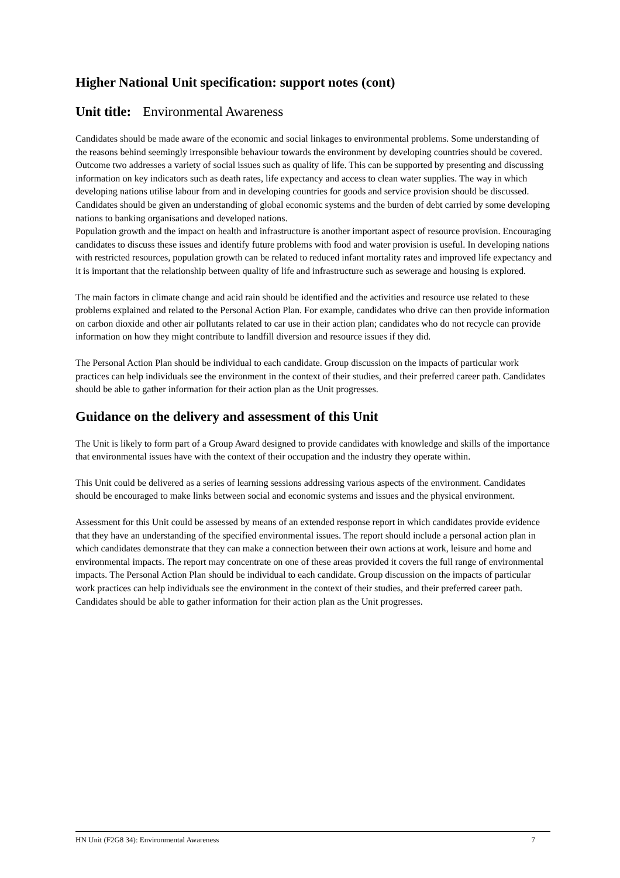Higher National Unit specification: support notes (cont)
Unit title: Environmental Awareness
Candidates should be made aware of the economic and social linkages to environmental problems. Some understanding of the reasons behind seemingly irresponsible behaviour towards the environment by developing countries should be covered. Outcome two addresses a variety of social issues such as quality of life. This can be supported by presenting and discussing information on key indicators such as death rates, life expectancy and access to clean water supplies. The way in which developing nations utilise labour from and in developing countries for goods and service provision should be discussed. Candidates should be given an understanding of global economic systems and the burden of debt carried by some developing nations to banking organisations and developed nations.
Population growth and the impact on health and infrastructure is another important aspect of resource provision. Encouraging candidates to discuss these issues and identify future problems with food and water provision is useful. In developing nations with restricted resources, population growth can be related to reduced infant mortality rates and improved life expectancy and it is important that the relationship between quality of life and infrastructure such as sewerage and housing is explored.
The main factors in climate change and acid rain should be identified and the activities and resource use related to these problems explained and related to the Personal Action Plan. For example, candidates who drive can then provide information on carbon dioxide and other air pollutants related to car use in their action plan; candidates who do not recycle can provide information on how they might contribute to landfill diversion and resource issues if they did.
The Personal Action Plan should be individual to each candidate. Group discussion on the impacts of particular work practices can help individuals see the environment in the context of their studies, and their preferred career path. Candidates should be able to gather information for their action plan as the Unit progresses.
Guidance on the delivery and assessment of this Unit
The Unit is likely to form part of a Group Award designed to provide candidates with knowledge and skills of the importance that environmental issues have with the context of their occupation and the industry they operate within.
This Unit could be delivered as a series of learning sessions addressing various aspects of the environment. Candidates should be encouraged to make links between social and economic systems and issues and the physical environment.
Assessment for this Unit could be assessed by means of an extended response report in which candidates provide evidence that they have an understanding of the specified environmental issues. The report should include a personal action plan in which candidates demonstrate that they can make a connection between their own actions at work, leisure and home and environmental impacts. The report may concentrate on one of these areas provided it covers the full range of environmental impacts. The Personal Action Plan should be individual to each candidate. Group discussion on the impacts of particular work practices can help individuals see the environment in the context of their studies, and their preferred career path. Candidates should be able to gather information for their action plan as the Unit progresses.
HN Unit (F2G8 34): Environmental Awareness 7